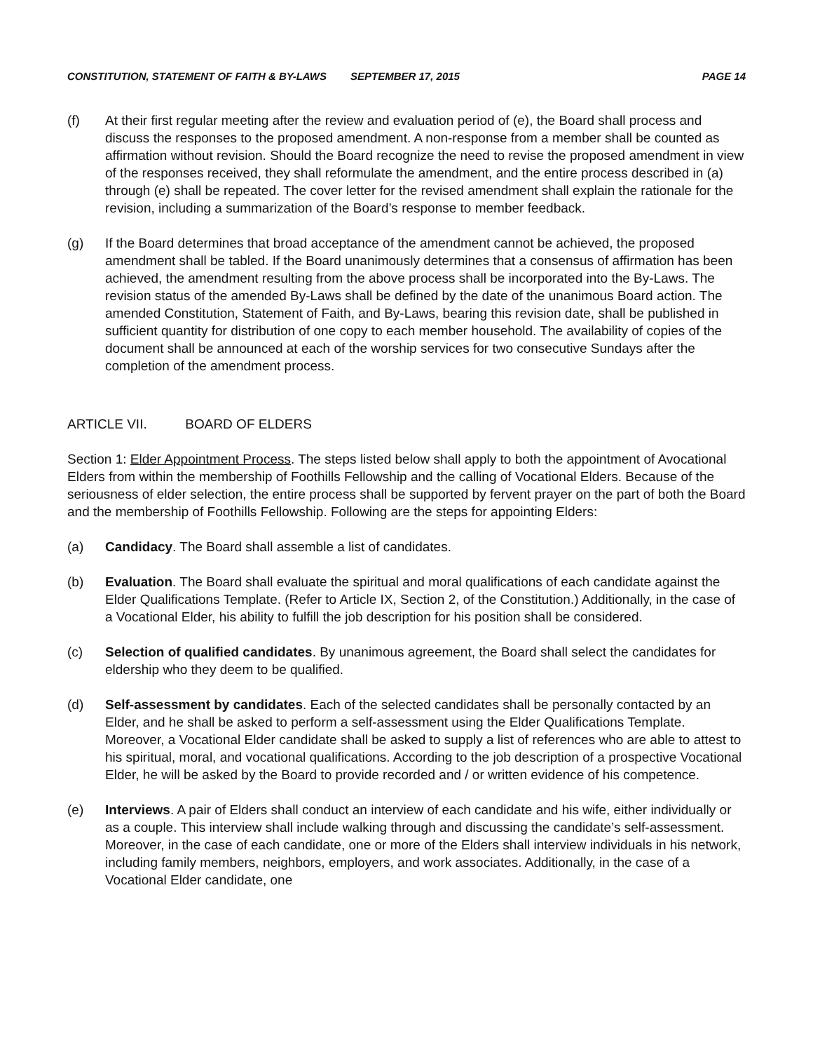CONSTITUTION, STATEMENT OF FAITH & BY-LAWS SEPTEMBER 17, 2015 PAGE 14
(f) At their first regular meeting after the review and evaluation period of (e), the Board shall process and discuss the responses to the proposed amendment. A non-response from a member shall be counted as affirmation without revision. Should the Board recognize the need to revise the proposed amendment in view of the responses received, they shall reformulate the amendment, and the entire process described in (a) through (e) shall be repeated. The cover letter for the revised amendment shall explain the rationale for the revision, including a summarization of the Board’s response to member feedback.
(g) If the Board determines that broad acceptance of the amendment cannot be achieved, the proposed amendment shall be tabled. If the Board unanimously determines that a consensus of affirmation has been achieved, the amendment resulting from the above process shall be incorporated into the By-Laws. The revision status of the amended By-Laws shall be defined by the date of the unanimous Board action. The amended Constitution, Statement of Faith, and By-Laws, bearing this revision date, shall be published in sufficient quantity for distribution of one copy to each member household. The availability of copies of the document shall be announced at each of the worship services for two consecutive Sundays after the completion of the amendment process.
ARTICLE VII. BOARD OF ELDERS
Section 1: Elder Appointment Process. The steps listed below shall apply to both the appointment of Avocational Elders from within the membership of Foothills Fellowship and the calling of Vocational Elders. Because of the seriousness of elder selection, the entire process shall be supported by fervent prayer on the part of both the Board and the membership of Foothills Fellowship. Following are the steps for appointing Elders:
(a) Candidacy. The Board shall assemble a list of candidates.
(b) Evaluation. The Board shall evaluate the spiritual and moral qualifications of each candidate against the Elder Qualifications Template. (Refer to Article IX, Section 2, of the Constitution.) Additionally, in the case of a Vocational Elder, his ability to fulfill the job description for his position shall be considered.
(c) Selection of qualified candidates. By unanimous agreement, the Board shall select the candidates for eldership who they deem to be qualified.
(d) Self-assessment by candidates. Each of the selected candidates shall be personally contacted by an Elder, and he shall be asked to perform a self-assessment using the Elder Qualifications Template. Moreover, a Vocational Elder candidate shall be asked to supply a list of references who are able to attest to his spiritual, moral, and vocational qualifications. According to the job description of a prospective Vocational Elder, he will be asked by the Board to provide recorded and / or written evidence of his competence.
(e) Interviews. A pair of Elders shall conduct an interview of each candidate and his wife, either individually or as a couple. This interview shall include walking through and discussing the candidate’s self-assessment. Moreover, in the case of each candidate, one or more of the Elders shall interview individuals in his network, including family members, neighbors, employers, and work associates. Additionally, in the case of a Vocational Elder candidate, one